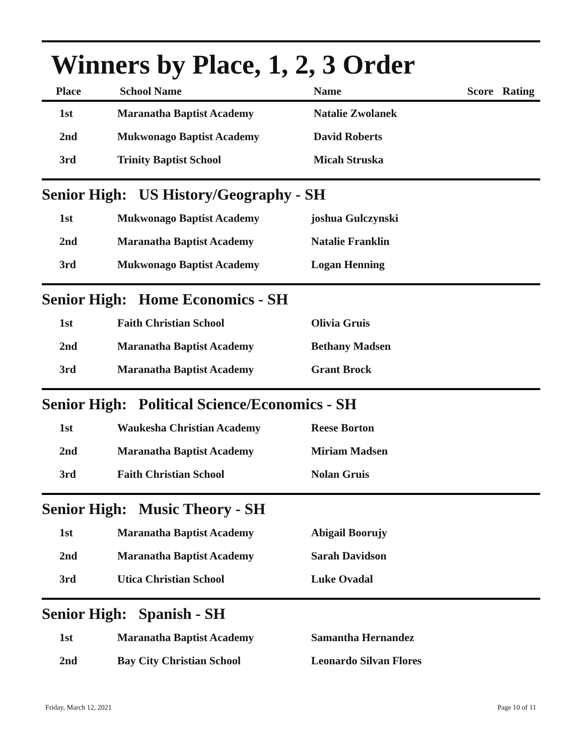Winners by Place, 1, 2, 3 Order
| Place | School Name | Name | Score | Rating |
| --- | --- | --- | --- | --- |
| 1st | Maranatha Baptist Academy | Natalie Zwolanek | | |
| 2nd | Mukwonago Baptist Academy | David Roberts | | |
| 3rd | Trinity Baptist School | Micah Struska | | |
Senior High: US History/Geography - SH
| 1st | Mukwonago Baptist Academy | joshua Gulczynski |
| 2nd | Maranatha Baptist Academy | Natalie Franklin |
| 3rd | Mukwonago Baptist Academy | Logan Henning |
Senior High: Home Economics - SH
| 1st | Faith Christian School | Olivia Gruis |
| 2nd | Maranatha Baptist Academy | Bethany Madsen |
| 3rd | Maranatha Baptist Academy | Grant Brock |
Senior High: Political Science/Economics - SH
| 1st | Waukesha Christian Academy | Reese Borton |
| 2nd | Maranatha Baptist Academy | Miriam Madsen |
| 3rd | Faith Christian School | Nolan Gruis |
Senior High: Music Theory - SH
| 1st | Maranatha Baptist Academy | Abigail Boorujy |
| 2nd | Maranatha Baptist Academy | Sarah Davidson |
| 3rd | Utica Christian School | Luke Ovadal |
Senior High: Spanish - SH
| 1st | Maranatha Baptist Academy | Samantha Hernandez |
| 2nd | Bay City Christian School | Leonardo Silvan Flores |
Friday, March 12, 2021 Page 10 of 11